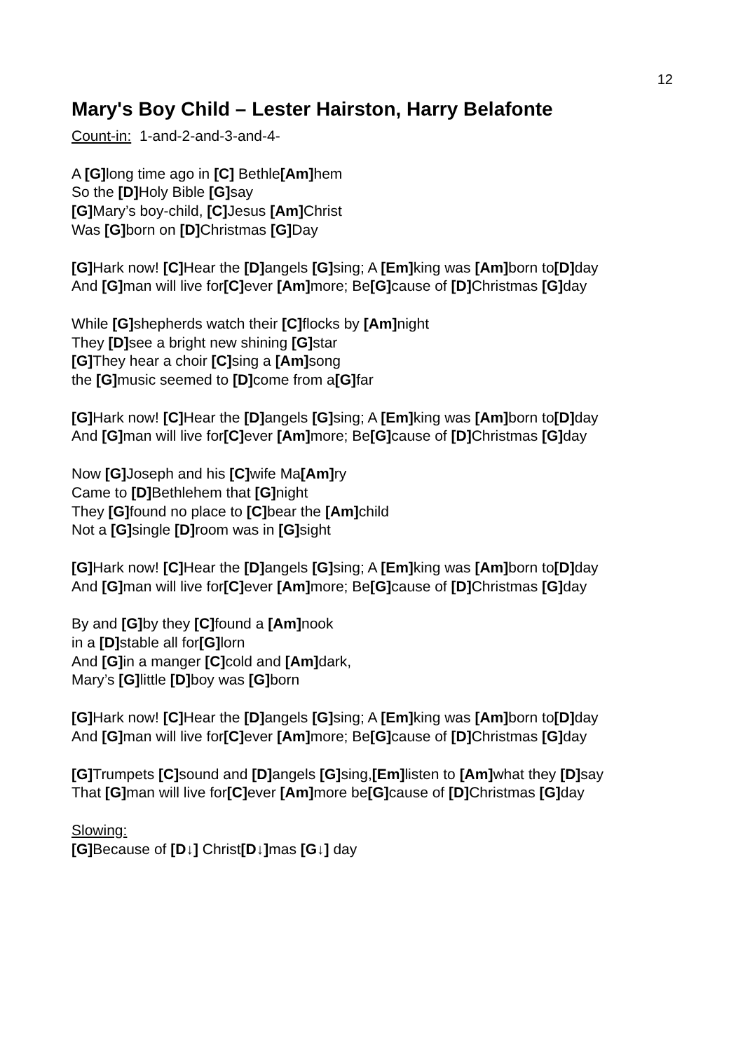12
Mary's Boy Child – Lester Hairston, Harry Belafonte
Count-in: 1-and-2-and-3-and-4-
A [G] long time ago in [C] Bethle[Am] hem
So the [D] Holy Bible [G] say
[G] Mary’s boy-child, [C] Jesus [Am] Christ
Was [G] born on [D] Christmas [G] Day
[G] Hark now! [C] Hear the [D] angels [G] sing; A [Em] king was [Am] born to[D] day
And [G] man will live for[C] ever [Am] more; Be[G] cause of [D] Christmas [G] day
While [G] shepherds watch their [C] flocks by [Am] night
They [D] see a bright new shining [G] star
[G] They hear a choir [C] sing a [Am] song
the [G] music seemed to [D] come from a[G] far
[G] Hark now! [C] Hear the [D] angels [G] sing; A [Em] king was [Am] born to[D] day
And [G] man will live for[C] ever [Am] more; Be[G] cause of [D] Christmas [G] day
Now [G] Joseph and his [C] wife Ma[Am] ry
Came to [D] Bethlehem that [G] night
They [G] found no place to [C] bear the [Am] child
Not a [G] single [D] room was in [G] sight
[G] Hark now! [C] Hear the [D] angels [G] sing; A [Em] king was [Am] born to[D] day
And [G] man will live for[C] ever [Am] more; Be[G] cause of [D] Christmas [G] day
By and [G] by they [C] found a [Am] nook
in a [D] stable all for[G] lorn
And [G] in a manger [C] cold and [Am] dark,
Mary’s [G] little [D] boy was [G] born
[G] Hark now! [C] Hear the [D] angels [G] sing; A [Em] king was [Am] born to[D] day
And [G] man will live for[C] ever [Am] more; Be[G] cause of [D] Christmas [G] day
[G] Trumpets [C] sound and [D] angels [G] sing,[Em] listen to [Am] what they [D] say
That [G] man will live for[C] ever [Am] more be[G] cause of [D] Christmas [G] day
Slowing:
[G] Because of [D↓] Christ[D↓] mas [G↓] day